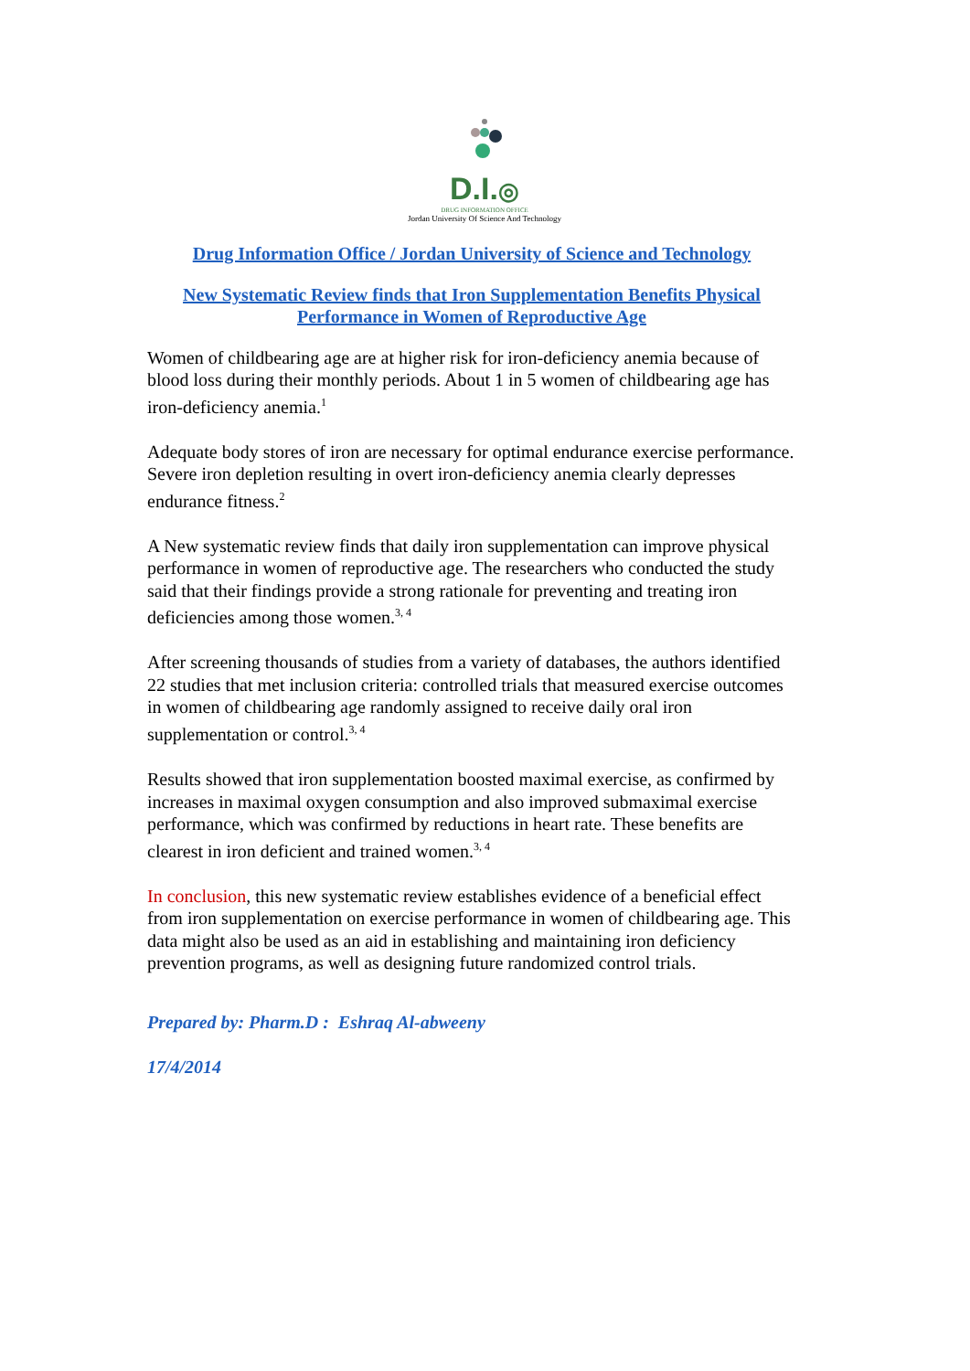D.I.◎
DRUG INFORMATION OFFICE
Jordan University Of Science And Technology
Drug Information Office / Jordan University of Science and Technology
New Systematic Review finds that Iron Supplementation Benefits Physical Performance in Women of Reproductive Age
Women of childbearing age are at higher risk for iron-deficiency anemia because of blood loss during their monthly periods. About 1 in 5 women of childbearing age has iron-deficiency anemia.<sup>1</sup>
Adequate body stores of iron are necessary for optimal endurance exercise performance. Severe iron depletion resulting in overt iron-deficiency anemia clearly depresses endurance fitness.<sup>2</sup>
A New systematic review finds that daily iron supplementation can improve physical performance in women of reproductive age. The researchers who conducted the study said that their findings provide a strong rationale for preventing and treating iron deficiencies among those women.<sup>3, 4</sup>
After screening thousands of studies from a variety of databases, the authors identified 22 studies that met inclusion criteria: controlled trials that measured exercise outcomes in women of childbearing age randomly assigned to receive daily oral iron supplementation or control.<sup>3, 4</sup>
Results showed that iron supplementation boosted maximal exercise, as confirmed by increases in maximal oxygen consumption and also improved submaximal exercise performance, which was confirmed by reductions in heart rate. These benefits are clearest in iron deficient and trained women.<sup>3, 4</sup>
In conclusion, this new systematic review establishes evidence of a beneficial effect from iron supplementation on exercise performance in women of childbearing age. This data might also be used as an aid in establishing and maintaining iron deficiency prevention programs, as well as designing future randomized control trials.
Prepared by: Pharm.D : Eshraq Al-abweeny
17/4/2014